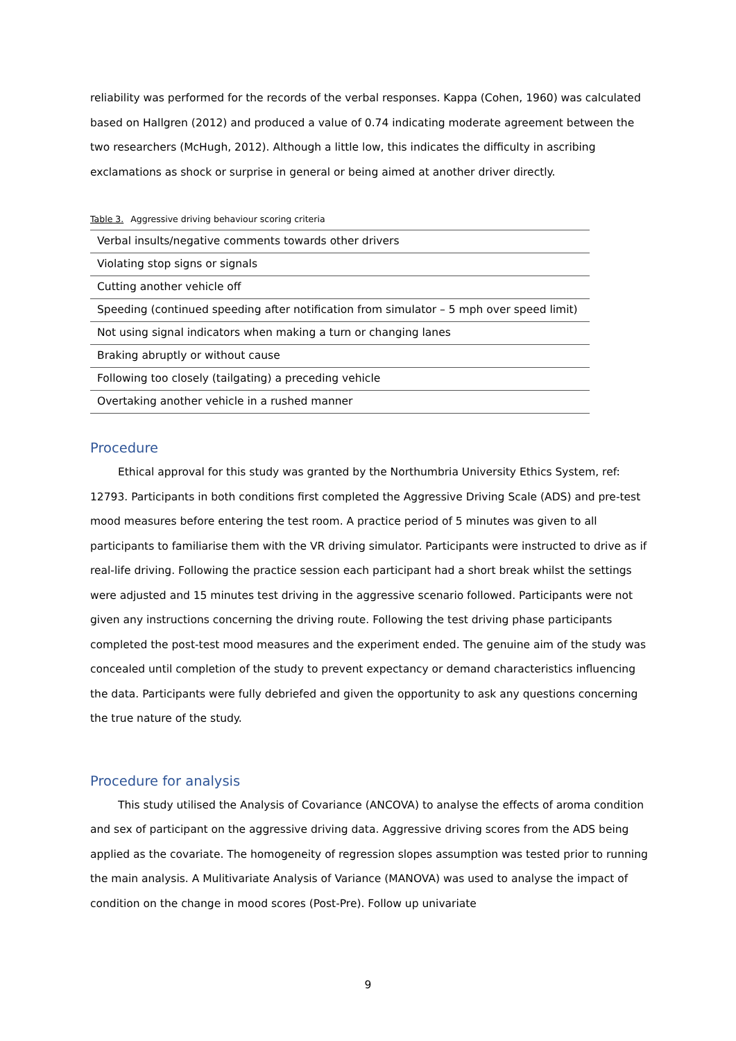reliability was performed for the records of the verbal responses. Kappa (Cohen, 1960) was calculated based on Hallgren (2012) and produced a value of 0.74 indicating moderate agreement between the two researchers (McHugh, 2012). Although a little low, this indicates the difficulty in ascribing exclamations as shock or surprise in general or being aimed at another driver directly.
Table 3. Aggressive driving behaviour scoring criteria
| Verbal insults/negative comments towards other drivers |
| Violating stop signs or signals |
| Cutting another vehicle off |
| Speeding (continued speeding after notification from simulator – 5 mph over speed limit) |
| Not using signal indicators when making a turn or changing lanes |
| Braking abruptly or without cause |
| Following too closely (tailgating) a preceding vehicle |
| Overtaking another vehicle in a rushed manner |
Procedure
Ethical approval for this study was granted by the Northumbria University Ethics System, ref: 12793. Participants in both conditions first completed the Aggressive Driving Scale (ADS) and pre-test mood measures before entering the test room. A practice period of 5 minutes was given to all participants to familiarise them with the VR driving simulator. Participants were instructed to drive as if real-life driving. Following the practice session each participant had a short break whilst the settings were adjusted and 15 minutes test driving in the aggressive scenario followed. Participants were not given any instructions concerning the driving route. Following the test driving phase participants completed the post-test mood measures and the experiment ended. The genuine aim of the study was concealed until completion of the study to prevent expectancy or demand characteristics influencing the data. Participants were fully debriefed and given the opportunity to ask any questions concerning the true nature of the study.
Procedure for analysis
This study utilised the Analysis of Covariance (ANCOVA) to analyse the effects of aroma condition and sex of participant on the aggressive driving data. Aggressive driving scores from the ADS being applied as the covariate. The homogeneity of regression slopes assumption was tested prior to running the main analysis. A Mulitivariate Analysis of Variance (MANOVA) was used to analyse the impact of condition on the change in mood scores (Post-Pre). Follow up univariate
9